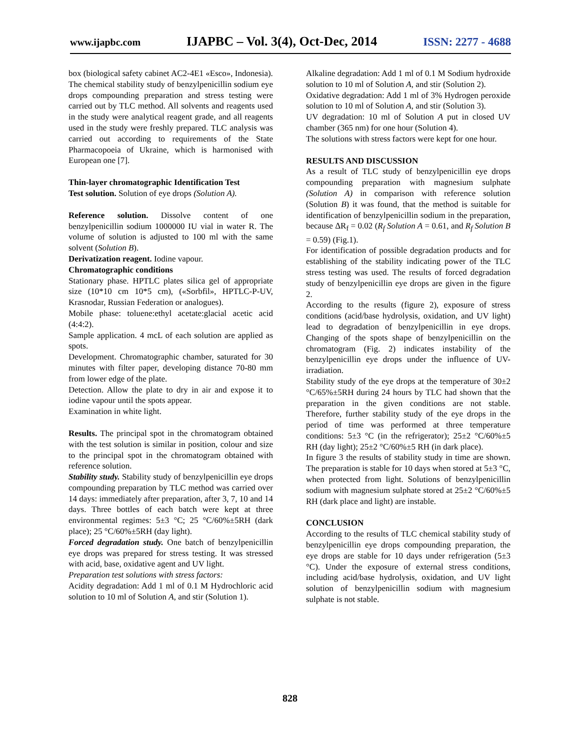www.ijapbc.com IJAPBC – Vol. 3(4), Oct-Dec, 2014 ISSN: 2277 - 4688
box (biological safety cabinet AC2-4E1 «Esco», Indonesia).
The chemical stability study of benzylpenicillin sodium eye drops compounding preparation and stress testing were carried out by TLC method. All solvents and reagents used in the study were analytical reagent grade, and all reagents used in the study were freshly prepared. TLC analysis was carried out according to requirements of the State Pharmacopoeia of Ukraine, which is harmonised with European one [7].
Thin-layer chromatographic Identification Test
Test solution. Solution of eye drops (Solution A).
Reference solution. Dissolve content of one benzylpenicillin sodium 1000000 IU vial in water R. The volume of solution is adjusted to 100 ml with the same solvent (Solution B).
Derivatization reagent. Iodine vapour.
Chromatographic conditions
Stationary phase. HPTLC plates silica gel of appropriate size (10*10 cm 10*5 cm), («Sorbfil», HPTLC-P-UV, Krasnodar, Russian Federation or analogues).
Mobile phase: toluene:ethyl acetate:glacial acetic acid (4:4:2).
Sample application. 4 mcL of each solution are applied as spots.
Development. Chromatographic chamber, saturated for 30 minutes with filter paper, developing distance 70-80 mm from lower edge of the plate.
Detection. Allow the plate to dry in air and expose it to iodine vapour until the spots appear.
Examination in white light.
Results. The principal spot in the chromatogram obtained with the test solution is similar in position, colour and size to the principal spot in the chromatogram obtained with reference solution.
Stability study. Stability study of benzylpenicillin eye drops compounding preparation by TLC method was carried over 14 days: immediately after preparation, after 3, 7, 10 and 14 days. Three bottles of each batch were kept at three environmental regimes: 5±3 °C; 25 °C/60%±5RH (dark place); 25 °C/60%±5RH (day light).
Forced degradation study. One batch of benzylpenicillin eye drops was prepared for stress testing. It was stressed with acid, base, oxidative agent and UV light.
Preparation test solutions with stress factors:
Acidity degradation: Add 1 ml of 0.1 M Hydrochloric acid solution to 10 ml of Solution A, and stir (Solution 1).
Alkaline degradation: Add 1 ml of 0.1 M Sodium hydroxide solution to 10 ml of Solution A, and stir (Solution 2).
Oxidative degradation: Add 1 ml of 3% Hydrogen peroxide solution to 10 ml of Solution A, and stir (Solution 3).
UV degradation: 10 ml of Solution A put in closed UV chamber (365 nm) for one hour (Solution 4).
The solutions with stress factors were kept for one hour.
RESULTS AND DISCUSSION
As a result of TLC study of benzylpenicillin eye drops compounding preparation with magnesium sulphate (Solution A) in comparison with reference solution (Solution B) it was found, that the method is suitable for identification of benzylpenicillin sodium in the preparation, because ΔR<sub>f</sub> = 0.02 (R<sub>f</sub> Solution A = 0.61, and R<sub>f</sub> Solution B = 0.59) (Fig.1).
For identification of possible degradation products and for establishing of the stability indicating power of the TLC stress testing was used. The results of forced degradation study of benzylpenicillin eye drops are given in the figure 2.
According to the results (figure 2), exposure of stress conditions (acid/base hydrolysis, oxidation, and UV light) lead to degradation of benzylpenicillin in eye drops. Changing of the spots shape of benzylpenicillin on the chromatogram (Fig. 2) indicates instability of the benzylpenicillin eye drops under the influence of UV-irradiation.
Stability study of the eye drops at the temperature of 30±2 °C/65%±5RH during 24 hours by TLC had shown that the preparation in the given conditions are not stable. Therefore, further stability study of the eye drops in the period of time was performed at three temperature conditions: 5±3 °C (in the refrigerator); 25±2 °C/60%±5 RH (day light); 25±2 °C/60%±5 RH (in dark place).
In figure 3 the results of stability study in time are shown. The preparation is stable for 10 days when stored at 5±3 °C, when protected from light. Solutions of benzylpenicillin sodium with magnesium sulphate stored at 25±2 °C/60%±5 RH (dark place and light) are instable.
CONCLUSION
According to the results of TLC chemical stability study of benzylpenicillin eye drops compounding preparation, the eye drops are stable for 10 days under refrigeration (5±3 °C). Under the exposure of external stress conditions, including acid/base hydrolysis, oxidation, and UV light solution of benzylpenicillin sodium with magnesium sulphate is not stable.
828